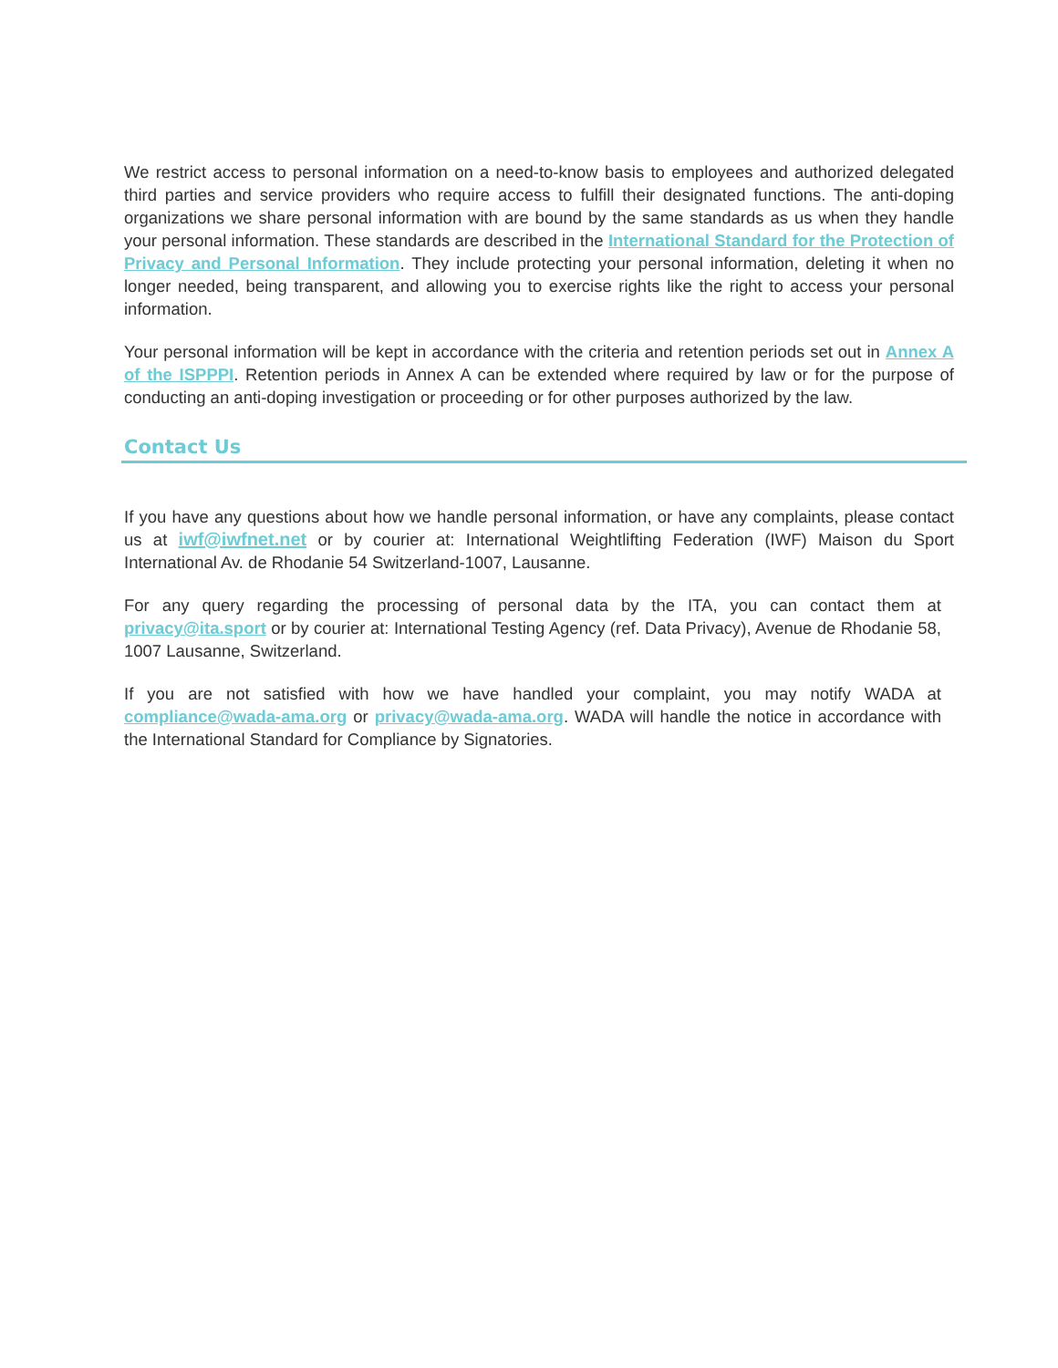We restrict access to personal information on a need-to-know basis to employees and authorized delegated third parties and service providers who require access to fulfill their designated functions. The anti-doping organizations we share personal information with are bound by the same standards as us when they handle your personal information. These standards are described in the International Standard for the Protection of Privacy and Personal Information. They include protecting your personal information, deleting it when no longer needed, being transparent, and allowing you to exercise rights like the right to access your personal information.
Your personal information will be kept in accordance with the criteria and retention periods set out in Annex A of the ISPPPI. Retention periods in Annex A can be extended where required by law or for the purpose of conducting an anti-doping investigation or proceeding or for other purposes authorized by the law.
Contact Us
If you have any questions about how we handle personal information, or have any complaints, please contact us at iwf@iwfnet.net or by courier at: International Weightlifting Federation (IWF) Maison du Sport International Av. de Rhodanie 54 Switzerland-1007, Lausanne.
For any query regarding the processing of personal data by the ITA, you can contact them at privacy@ita.sport or by courier at: International Testing Agency (ref. Data Privacy), Avenue de Rhodanie 58, 1007 Lausanne, Switzerland.
If you are not satisfied with how we have handled your complaint, you may notify WADA at compliance@wada-ama.org or privacy@wada-ama.org. WADA will handle the notice in accordance with the International Standard for Compliance by Signatories.